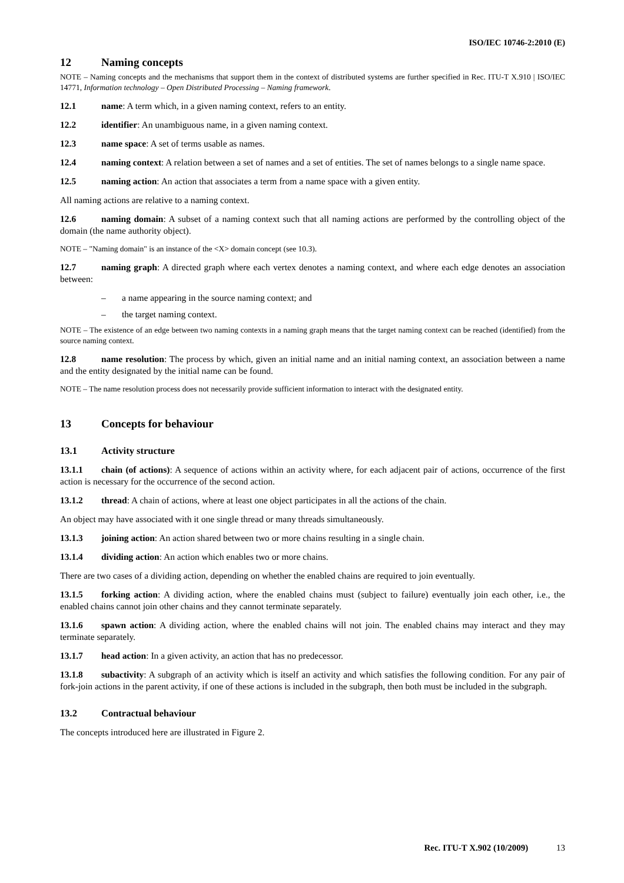ISO/IEC 10746-2:2010 (E)
12 Naming concepts
NOTE – Naming concepts and the mechanisms that support them in the context of distributed systems are further specified in Rec. ITU-T X.910 | ISO/IEC 14771, Information technology – Open Distributed Processing – Naming framework.
12.1 name: A term which, in a given naming context, refers to an entity.
12.2 identifier: An unambiguous name, in a given naming context.
12.3 name space: A set of terms usable as names.
12.4 naming context: A relation between a set of names and a set of entities. The set of names belongs to a single name space.
12.5 naming action: An action that associates a term from a name space with a given entity.
All naming actions are relative to a naming context.
12.6 naming domain: A subset of a naming context such that all naming actions are performed by the controlling object of the domain (the name authority object).
NOTE – "Naming domain" is an instance of the <X> domain concept (see 10.3).
12.7 naming graph: A directed graph where each vertex denotes a naming context, and where each edge denotes an association between:
– a name appearing in the source naming context; and
– the target naming context.
NOTE – The existence of an edge between two naming contexts in a naming graph means that the target naming context can be reached (identified) from the source naming context.
12.8 name resolution: The process by which, given an initial name and an initial naming context, an association between a name and the entity designated by the initial name can be found.
NOTE – The name resolution process does not necessarily provide sufficient information to interact with the designated entity.
13 Concepts for behaviour
13.1 Activity structure
13.1.1 chain (of actions): A sequence of actions within an activity where, for each adjacent pair of actions, occurrence of the first action is necessary for the occurrence of the second action.
13.1.2 thread: A chain of actions, where at least one object participates in all the actions of the chain.
An object may have associated with it one single thread or many threads simultaneously.
13.1.3 joining action: An action shared between two or more chains resulting in a single chain.
13.1.4 dividing action: An action which enables two or more chains.
There are two cases of a dividing action, depending on whether the enabled chains are required to join eventually.
13.1.5 forking action: A dividing action, where the enabled chains must (subject to failure) eventually join each other, i.e., the enabled chains cannot join other chains and they cannot terminate separately.
13.1.6 spawn action: A dividing action, where the enabled chains will not join. The enabled chains may interact and they may terminate separately.
13.1.7 head action: In a given activity, an action that has no predecessor.
13.1.8 subactivity: A subgraph of an activity which is itself an activity and which satisfies the following condition. For any pair of fork-join actions in the parent activity, if one of these actions is included in the subgraph, then both must be included in the subgraph.
13.2 Contractual behaviour
The concepts introduced here are illustrated in Figure 2.
Rec. ITU-T X.902 (10/2009) 13